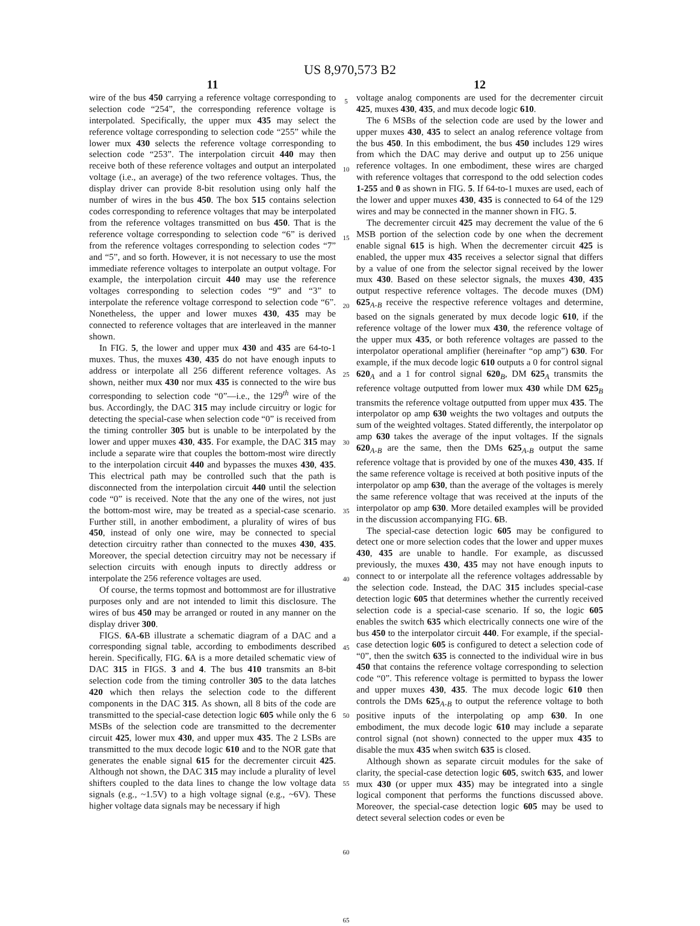US 8,970,573 B2
11
wire of the bus 450 carrying a reference voltage corresponding to selection code “254”, the corresponding reference voltage is interpolated. Specifically, the upper mux 435 may select the reference voltage corresponding to selection code “255” while the lower mux 430 selects the reference voltage corresponding to selection code “253”. The interpolation circuit 440 may then receive both of these reference voltages and output an interpolated voltage (i.e., an average) of the two reference voltages. Thus, the display driver can provide 8-bit resolution using only half the number of wires in the bus 450. The box 515 contains selection codes corresponding to reference voltages that may be interpolated from the reference voltages transmitted on bus 450. That is the reference voltage corresponding to selection code “6” is derived from the reference voltages corresponding to selection codes “7” and “5”, and so forth. However, it is not necessary to use the most immediate reference voltages to interpolate an output voltage. For example, the interpolation circuit 440 may use the reference voltages corresponding to selection codes “9” and “3” to interpolate the reference voltage correspond to selection code “6”. Nonetheless, the upper and lower muxes 430, 435 may be connected to reference voltages that are interleaved in the manner shown.
In FIG. 5, the lower and upper mux 430 and 435 are 64-to-1 muxes. Thus, the muxes 430, 435 do not have enough inputs to address or interpolate all 256 different reference voltages. As shown, neither mux 430 nor mux 435 is connected to the wire bus corresponding to selection code “0”—i.e., the 129<sup>th</sup> wire of the bus. Accordingly, the DAC 315 may include circuitry or logic for detecting the special-case when selection code “0” is received from the timing controller 305 but is unable to be interpolated by the lower and upper muxes 430, 435. For example, the DAC 315 may include a separate wire that couples the bottom-most wire directly to the interpolation circuit 440 and bypasses the muxes 430, 435. This electrical path may be controlled such that the path is disconnected from the interpolation circuit 440 until the selection code “0” is received. Note that the any one of the wires, not just the bottom-most wire, may be treated as a special-case scenario. Further still, in another embodiment, a plurality of wires of bus 450, instead of only one wire, may be connected to special detection circuitry rather than connected to the muxes 430, 435. Moreover, the special detection circuitry may not be necessary if selection circuits with enough inputs to directly address or interpolate the 256 reference voltages are used.
Of course, the terms topmost and bottommost are for illustrative purposes only and are not intended to limit this disclosure. The wires of bus 450 may be arranged or routed in any manner on the display driver 300.
FIGS. 6 A-6 B illustrate a schematic diagram of a DAC and a corresponding signal table, according to embodiments described herein. Specifically, FIG. 6 A is a more detailed schematic view of DAC 315 in FIGS. 3 and 4. The bus 410 transmits an 8-bit selection code from the timing controller 305 to the data latches 420 which then relays the selection code to the different components in the DAC 315. As shown, all 8 bits of the code are transmitted to the special-case detection logic 605 while only the 6 MSBs of the selection code are transmitted to the decrementer circuit 425, lower mux 430, and upper mux 435. The 2 LSBs are transmitted to the mux decode logic 610 and to the NOR gate that generates the enable signal 615 for the decrementer circuit 425. Although not shown, the DAC 315 may include a plurality of level shifters coupled to the data lines to change the low voltage data signals (e.g., ~1.5V) to a high voltage signal (e.g., ~6V). These higher voltage data signals may be necessary if high
5
10
15
20
25
30
35
40
45
50
55
60
65
12
voltage analog components are used for the decrementer circuit 425, muxes 430, 435, and mux decode logic 610.
The 6 MSBs of the selection code are used by the lower and upper muxes 430, 435 to select an analog reference voltage from the bus 450. In this embodiment, the bus 450 includes 129 wires from which the DAC may derive and output up to 256 unique reference voltages. In one embodiment, these wires are charged with reference voltages that correspond to the odd selection codes 1-255 and 0 as shown in FIG. 5. If 64-to-1 muxes are used, each of the lower and upper muxes 430, 435 is connected to 64 of the 129 wires and may be connected in the manner shown in FIG. 5.
The decrementer circuit 425 may decrement the value of the 6 MSB portion of the selection code by one when the decrement enable signal 615 is high. When the decrementer circuit 425 is enabled, the upper mux 435 receives a selector signal that differs by a value of one from the selector signal received by the lower mux 430. Based on these selector signals, the muxes 430, 435 output respective reference voltages. The decode muxes (DM) 625<sub>A-B</sub> receive the respective reference voltages and determine, based on the signals generated by mux decode logic 610, if the reference voltage of the lower mux 430, the reference voltage of the upper mux 435, or both reference voltages are passed to the interpolator operational amplifier (hereinafter “op amp”) 630. For example, if the mux decode logic 610 outputs a 0 for control signal 620<sub>A</sub> and a 1 for control signal 620<sub>B</sub>, DM 625<sub>A</sub> transmits the reference voltage outputted from lower mux 430 while DM 625<sub>B</sub> transmits the reference voltage outputted from upper mux 435. The interpolator op amp 630 weights the two voltages and outputs the sum of the weighted voltages. Stated differently, the interpolator op amp 630 takes the average of the input voltages. If the signals 620<sub>A-B</sub> are the same, then the DMs 625<sub>A-B</sub> output the same reference voltage that is provided by one of the muxes 430, 435. If the same reference voltage is received at both positive inputs of the interpolator op amp 630, than the average of the voltages is merely the same reference voltage that was received at the inputs of the interpolator op amp 630. More detailed examples will be provided in the discussion accompanying FIG. 6 B.
The special-case detection logic 605 may be configured to detect one or more selection codes that the lower and upper muxes 430, 435 are unable to handle. For example, as discussed previously, the muxes 430, 435 may not have enough inputs to connect to or interpolate all the reference voltages addressable by the selection code. Instead, the DAC 315 includes special-case detection logic 605 that determines whether the currently received selection code is a special-case scenario. If so, the logic 605 enables the switch 635 which electrically connects one wire of the bus 450 to the interpolator circuit 440. For example, if the special-case detection logic 605 is configured to detect a selection code of “0”, then the switch 635 is connected to the individual wire in bus 450 that contains the reference voltage corresponding to selection code “0”. This reference voltage is permitted to bypass the lower and upper muxes 430, 435. The mux decode logic 610 then controls the DMs 625<sub>A-B</sub> to output the reference voltage to both positive inputs of the interpolating op amp 630. In one embodiment, the mux decode logic 610 may include a separate control signal (not shown) connected to the upper mux 435 to disable the mux 435 when switch 635 is closed.
Although shown as separate circuit modules for the sake of clarity, the special-case detection logic 605, switch 635, and lower mux 430 (or upper mux 435) may be integrated into a single logical component that performs the functions discussed above. Moreover, the special-case detection logic 605 may be used to detect several selection codes or even be